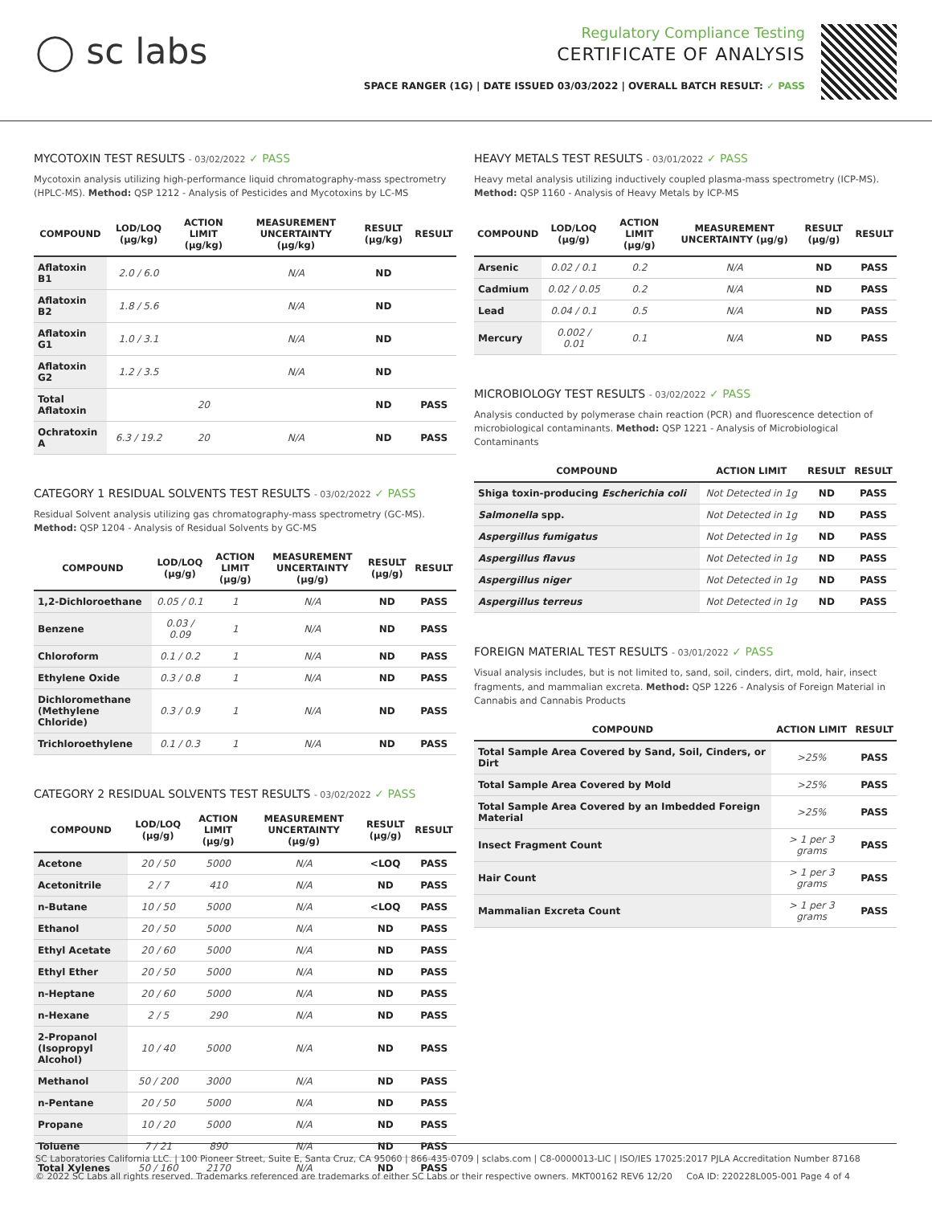◯ sc labs
Regulatory Compliance Testing
CERTIFICATE OF ANALYSIS
SPACE RANGER (1G) | DATE ISSUED 03/03/2022 | OVERALL BATCH RESULT: ✓ PASS
MYCOTOXIN TEST RESULTS - 03/02/2022 ✓ PASS
Mycotoxin analysis utilizing high-performance liquid chromatography-mass spectrometry (HPLC-MS). Method: QSP 1212 - Analysis of Pesticides and Mycotoxins by LC-MS
| COMPOUND | LOD/LOQ (μg/kg) | ACTION LIMIT (μg/kg) | MEASUREMENT UNCERTAINTY (μg/kg) | RESULT (μg/kg) | RESULT |
| --- | --- | --- | --- | --- | --- |
| Aflatoxin B1 | 2.0 / 6.0 | | N/A | ND | |
| Aflatoxin B2 | 1.8 / 5.6 | | N/A | ND | |
| Aflatoxin G1 | 1.0 / 3.1 | | N/A | ND | |
| Aflatoxin G2 | 1.2 / 3.5 | | N/A | ND | |
| Total Aflatoxin | | 20 | | ND | PASS |
| Ochratoxin A | 6.3 / 19.2 | 20 | N/A | ND | PASS |
CATEGORY 1 RESIDUAL SOLVENTS TEST RESULTS - 03/02/2022 ✓ PASS
Residual Solvent analysis utilizing gas chromatography-mass spectrometry (GC-MS). Method: QSP 1204 - Analysis of Residual Solvents by GC-MS
| COMPOUND | LOD/LOQ (μg/g) | ACTION LIMIT (μg/g) | MEASUREMENT UNCERTAINTY (μg/g) | RESULT (μg/g) | RESULT |
| --- | --- | --- | --- | --- | --- |
| 1,2-Dichloroethane | 0.05 / 0.1 | 1 | N/A | ND | PASS |
| Benzene | 0.03 / 0.09 | 1 | N/A | ND | PASS |
| Chloroform | 0.1 / 0.2 | 1 | N/A | ND | PASS |
| Ethylene Oxide | 0.3 / 0.8 | 1 | N/A | ND | PASS |
| Dichloromethane (Methylene Chloride) | 0.3 / 0.9 | 1 | N/A | ND | PASS |
| Trichloroethylene | 0.1 / 0.3 | 1 | N/A | ND | PASS |
CATEGORY 2 RESIDUAL SOLVENTS TEST RESULTS - 03/02/2022 ✓ PASS
| COMPOUND | LOD/LOQ (μg/g) | ACTION LIMIT (μg/g) | MEASUREMENT UNCERTAINTY (μg/g) | RESULT (μg/g) | RESULT |
| --- | --- | --- | --- | --- | --- |
| Acetone | 20 / 50 | 5000 | N/A | <LOQ | PASS |
| Acetonitrile | 2 / 7 | 410 | N/A | ND | PASS |
| n-Butane | 10 / 50 | 5000 | N/A | <LOQ | PASS |
| Ethanol | 20 / 50 | 5000 | N/A | ND | PASS |
| Ethyl Acetate | 20 / 60 | 5000 | N/A | ND | PASS |
| Ethyl Ether | 20 / 50 | 5000 | N/A | ND | PASS |
| n-Heptane | 20 / 60 | 5000 | N/A | ND | PASS |
| n-Hexane | 2 / 5 | 290 | N/A | ND | PASS |
| 2-Propanol (Isopropyl Alcohol) | 10 / 40 | 5000 | N/A | ND | PASS |
| Methanol | 50 / 200 | 3000 | N/A | ND | PASS |
| n-Pentane | 20 / 50 | 5000 | N/A | ND | PASS |
| Propane | 10 / 20 | 5000 | N/A | ND | PASS |
| Toluene | 7 / 21 | 890 | N/A | ND | PASS |
| Total Xylenes | 50 / 160 | 2170 | N/A | ND | PASS |
HEAVY METALS TEST RESULTS - 03/01/2022 ✓ PASS
Heavy metal analysis utilizing inductively coupled plasma-mass spectrometry (ICP-MS). Method: QSP 1160 - Analysis of Heavy Metals by ICP-MS
| COMPOUND | LOD/LOQ (μg/g) | ACTION LIMIT (μg/g) | MEASUREMENT UNCERTAINTY (μg/g) | RESULT (μg/g) | RESULT |
| --- | --- | --- | --- | --- | --- |
| Arsenic | 0.02 / 0.1 | 0.2 | N/A | ND | PASS |
| Cadmium | 0.02 / 0.05 | 0.2 | N/A | ND | PASS |
| Lead | 0.04 / 0.1 | 0.5 | N/A | ND | PASS |
| Mercury | 0.002 / 0.01 | 0.1 | N/A | ND | PASS |
MICROBIOLOGY TEST RESULTS - 03/02/2022 ✓ PASS
Analysis conducted by polymerase chain reaction (PCR) and fluorescence detection of microbiological contaminants. Method: QSP 1221 - Analysis of Microbiological Contaminants
| COMPOUND | ACTION LIMIT | RESULT | RESULT |
| --- | --- | --- | --- |
| Shiga toxin-producing Escherichia coli | Not Detected in 1g | ND | PASS |
| Salmonella spp. | Not Detected in 1g | ND | PASS |
| Aspergillus fumigatus | Not Detected in 1g | ND | PASS |
| Aspergillus flavus | Not Detected in 1g | ND | PASS |
| Aspergillus niger | Not Detected in 1g | ND | PASS |
| Aspergillus terreus | Not Detected in 1g | ND | PASS |
FOREIGN MATERIAL TEST RESULTS - 03/01/2022 ✓ PASS
Visual analysis includes, but is not limited to, sand, soil, cinders, dirt, mold, hair, insect fragments, and mammalian excreta. Method: QSP 1226 - Analysis of Foreign Material in Cannabis and Cannabis Products
| COMPOUND | ACTION LIMIT | RESULT |
| --- | --- | --- |
| Total Sample Area Covered by Sand, Soil, Cinders, or Dirt | >25% | PASS |
| Total Sample Area Covered by Mold | >25% | PASS |
| Total Sample Area Covered by an Imbedded Foreign Material | >25% | PASS |
| Insect Fragment Count | > 1 per 3 grams | PASS |
| Hair Count | > 1 per 3 grams | PASS |
| Mammalian Excreta Count | > 1 per 3 grams | PASS |
SC Laboratories California LLC. | 100 Pioneer Street, Suite E, Santa Cruz, CA 95060 | 866-435-0709 | sclabs.com | C8-0000013-LIC | ISO/IES 17025:2017 PJLA Accreditation Number 87168
© 2022 SC Labs all rights reserved. Trademarks referenced are trademarks of either SC Labs or their respective owners. MKT00162 REV6 12/20 CoA ID: 220228L005-001 Page 4 of 4